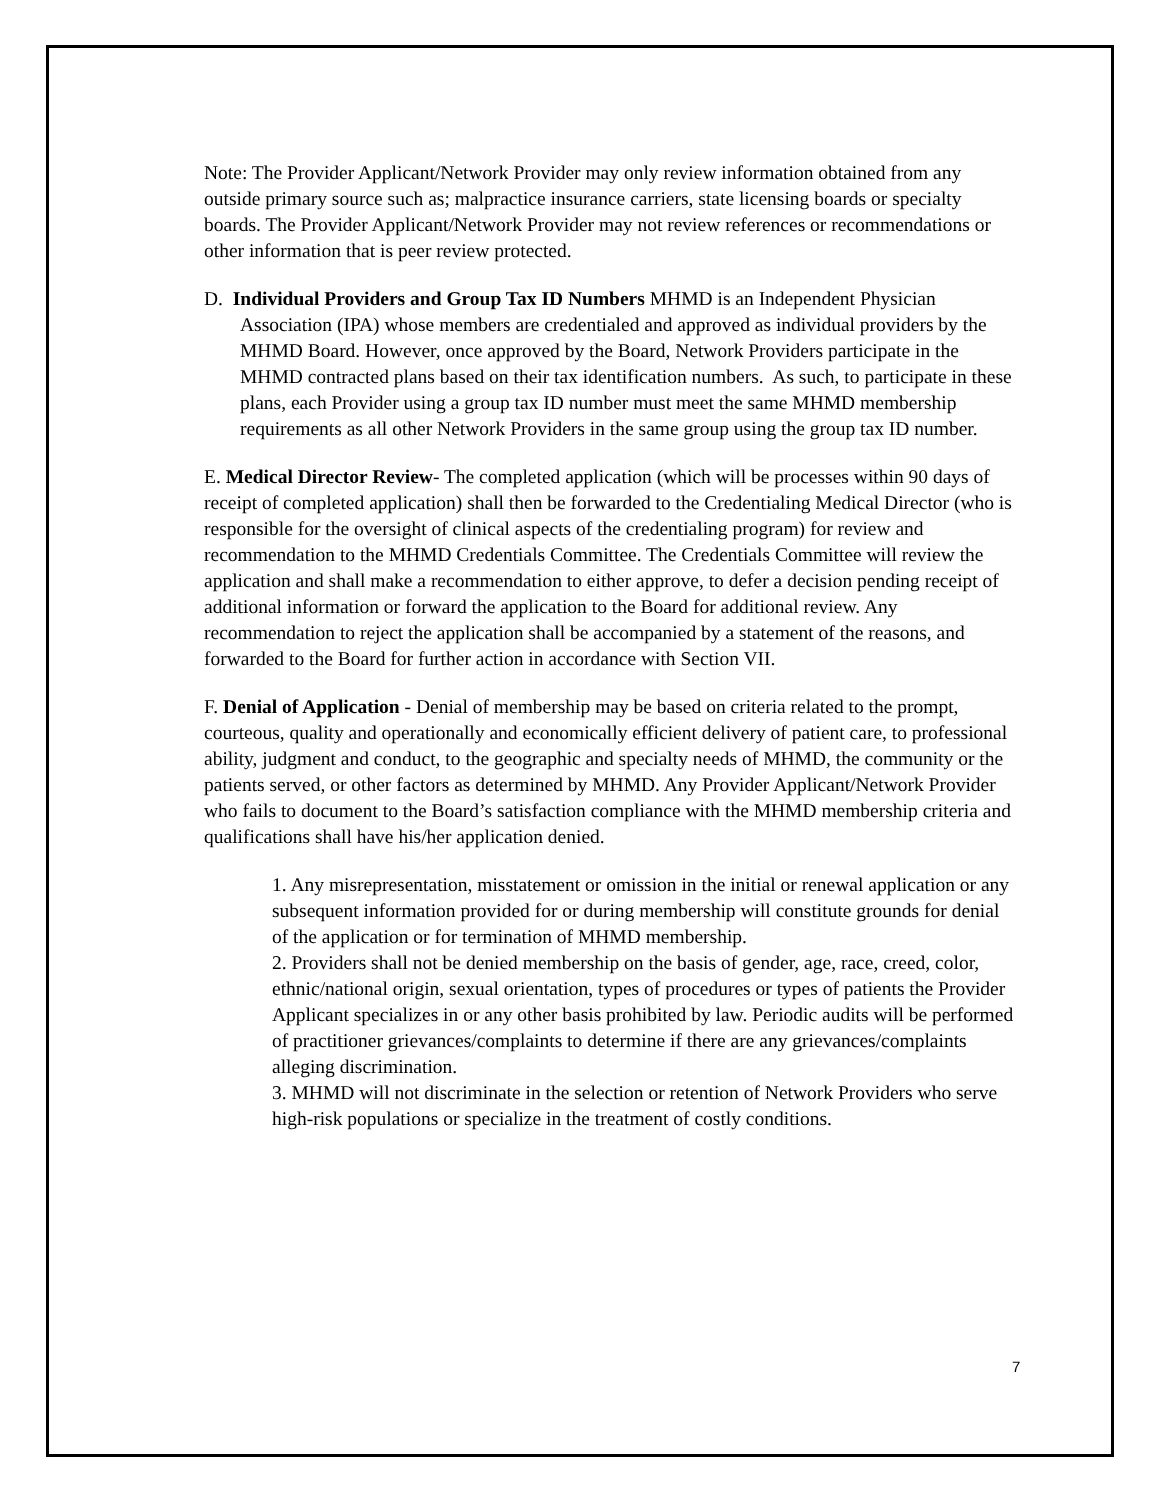Note: The Provider Applicant/Network Provider may only review information obtained from any outside primary source such as; malpractice insurance carriers, state licensing boards or specialty boards. The Provider Applicant/Network Provider may not review references or recommendations or other information that is peer review protected.
D. Individual Providers and Group Tax ID Numbers MHMD is an Independent Physician Association (IPA) whose members are credentialed and approved as individual providers by the MHMD Board. However, once approved by the Board, Network Providers participate in the MHMD contracted plans based on their tax identification numbers. As such, to participate in these plans, each Provider using a group tax ID number must meet the same MHMD membership requirements as all other Network Providers in the same group using the group tax ID number.
E. Medical Director Review- The completed application (which will be processes within 90 days of receipt of completed application) shall then be forwarded to the Credentialing Medical Director (who is responsible for the oversight of clinical aspects of the credentialing program) for review and recommendation to the MHMD Credentials Committee. The Credentials Committee will review the application and shall make a recommendation to either approve, to defer a decision pending receipt of additional information or forward the application to the Board for additional review. Any recommendation to reject the application shall be accompanied by a statement of the reasons, and forwarded to the Board for further action in accordance with Section VII.
F. Denial of Application - Denial of membership may be based on criteria related to the prompt, courteous, quality and operationally and economically efficient delivery of patient care, to professional ability, judgment and conduct, to the geographic and specialty needs of MHMD, the community or the patients served, or other factors as determined by MHMD. Any Provider Applicant/Network Provider who fails to document to the Board’s satisfaction compliance with the MHMD membership criteria and qualifications shall have his/her application denied.
1. Any misrepresentation, misstatement or omission in the initial or renewal application or any subsequent information provided for or during membership will constitute grounds for denial of the application or for termination of MHMD membership.
2. Providers shall not be denied membership on the basis of gender, age, race, creed, color, ethnic/national origin, sexual orientation, types of procedures or types of patients the Provider Applicant specializes in or any other basis prohibited by law. Periodic audits will be performed of practitioner grievances/complaints to determine if there are any grievances/complaints alleging discrimination.
3. MHMD will not discriminate in the selection or retention of Network Providers who serve high-risk populations or specialize in the treatment of costly conditions.
7